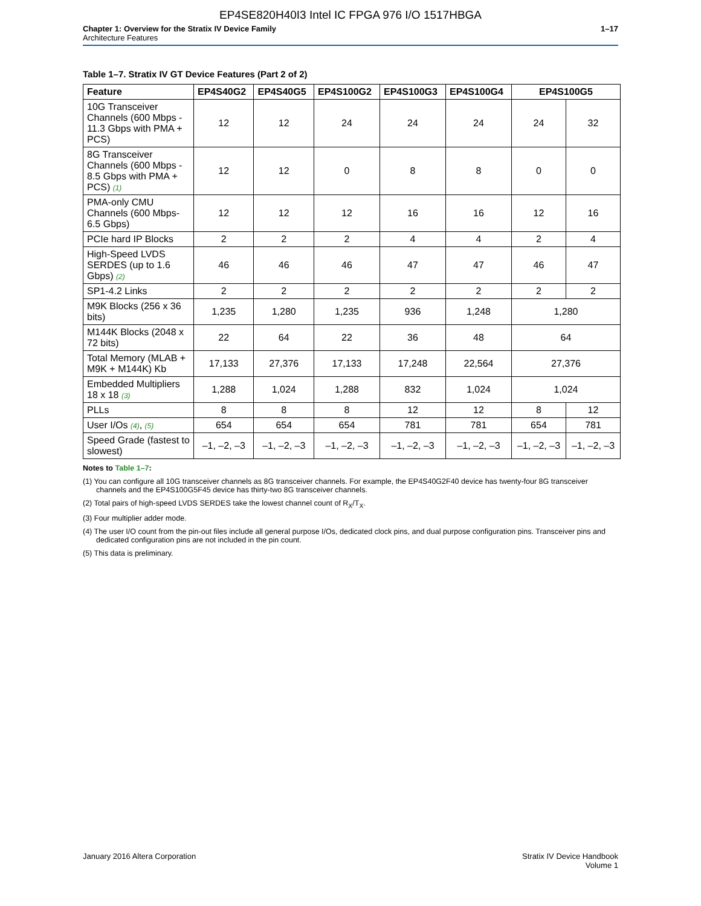EP4SE820H40I3 Intel IC FPGA 976 I/O 1517HBGA
Chapter 1: Overview for the Stratix IV Device Family
Architecture Features
1–17
Table 1–7. Stratix IV GT Device Features (Part 2 of 2)
| Feature | EP4S40G2 | EP4S40G5 | EP4S100G2 | EP4S100G3 | EP4S100G4 | EP4S100G5 | |
| --- | --- | --- | --- | --- | --- | --- | --- |
| 10G Transceiver Channels (600 Mbps - 11.3 Gbps with PMA + PCS) | 12 | 12 | 24 | 24 | 24 | 24 | 32 |
| 8G Transceiver Channels (600 Mbps - 8.5 Gbps with PMA + PCS) (1) | 12 | 12 | 0 | 8 | 8 | 0 | 0 |
| PMA-only CMU Channels (600 Mbps- 6.5 Gbps) | 12 | 12 | 12 | 16 | 16 | 12 | 16 |
| PCIe hard IP Blocks | 2 | 2 | 2 | 4 | 4 | 2 | 4 |
| High-Speed LVDS SERDES (up to 1.6 Gbps) (2) | 46 | 46 | 46 | 47 | 47 | 46 | 47 |
| SP1-4.2 Links | 2 | 2 | 2 | 2 | 2 | 2 | 2 |
| M9K Blocks (256 x 36 bits) | 1,235 | 1,280 | 1,235 | 936 | 1,248 | 1,280 | |
| M144K Blocks (2048 x 72 bits) | 22 | 64 | 22 | 36 | 48 | 64 | |
| Total Memory (MLAB + M9K + M144K) Kb | 17,133 | 27,376 | 17,133 | 17,248 | 22,564 | 27,376 | |
| Embedded Multipliers 18 x 18 (3) | 1,288 | 1,024 | 1,288 | 832 | 1,024 | 1,024 | |
| PLLs | 8 | 8 | 8 | 12 | 12 | 8 | 12 |
| User I/Os (4) , (5) | 654 | 654 | 654 | 781 | 781 | 654 | 781 |
| Speed Grade (fastest to slowest) | –1, –2, –3 | –1, –2, –3 | –1, –2, –3 | –1, –2, –3 | –1, –2, –3 | –1, –2, –3 | –1, –2, –3 |
Notes to Table 1–7:
(1) You can configure all 10G transceiver channels as 8G transceiver channels. For example, the EP4S40G2F40 device has twenty-four 8G transceiver channels and the EP4S100G5F45 device has thirty-two 8G transceiver channels.
(2) Total pairs of high-speed LVDS SERDES take the lowest channel count of R<sub>X</sub>/T<sub>X</sub>.
(3) Four multiplier adder mode.
(4) The user I/O count from the pin-out files include all general purpose I/Os, dedicated clock pins, and dual purpose configuration pins. Transceiver pins and dedicated configuration pins are not included in the pin count.
(5) This data is preliminary.
January 2016 Altera Corporation
Stratix IV Device Handbook
Volume 1